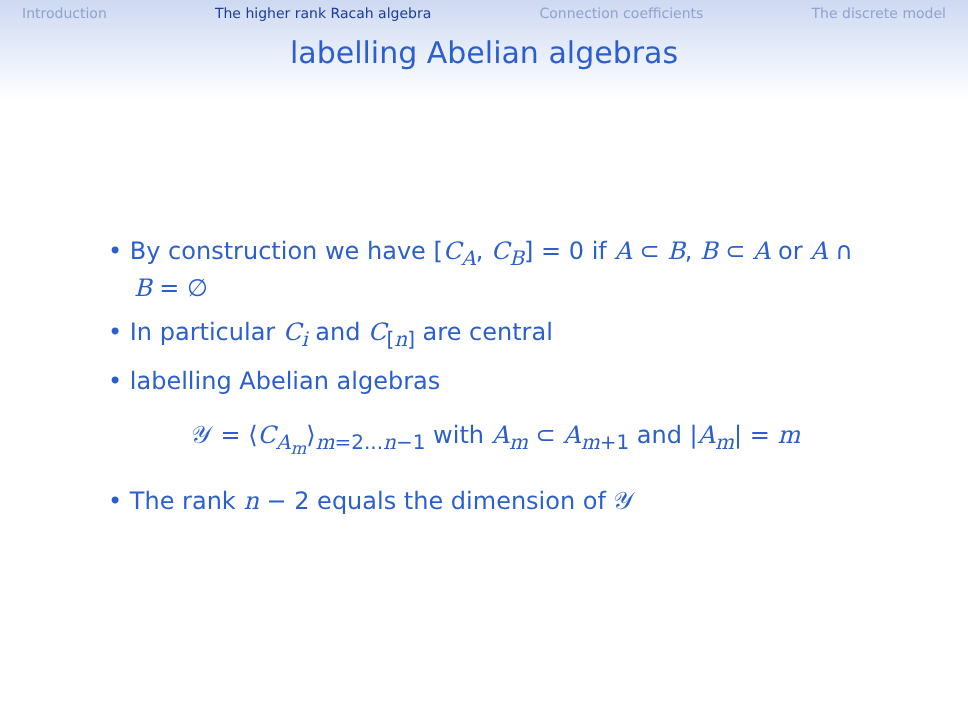Introduction The higher rank Racah algebra Connection coefficients The discrete model
labelling Abelian algebras
• By construction we have [C<sub>A</sub>, C<sub>B</sub>] = 0 if A ⊂ B, B ⊂ A or A ∩ B = ∅
• In particular C<sub>i</sub> and C<sub>[n]</sub> are central
• labelling Abelian algebras
𝒴 = ⟨C<sub>A<sub>m</sub></sub>⟩<sub>m=2...n−1</sub> with A<sub>m</sub> ⊂ A<sub>m+1</sub> and |A<sub>m</sub>| = m
• The rank n − 2 equals the dimension of 𝒴